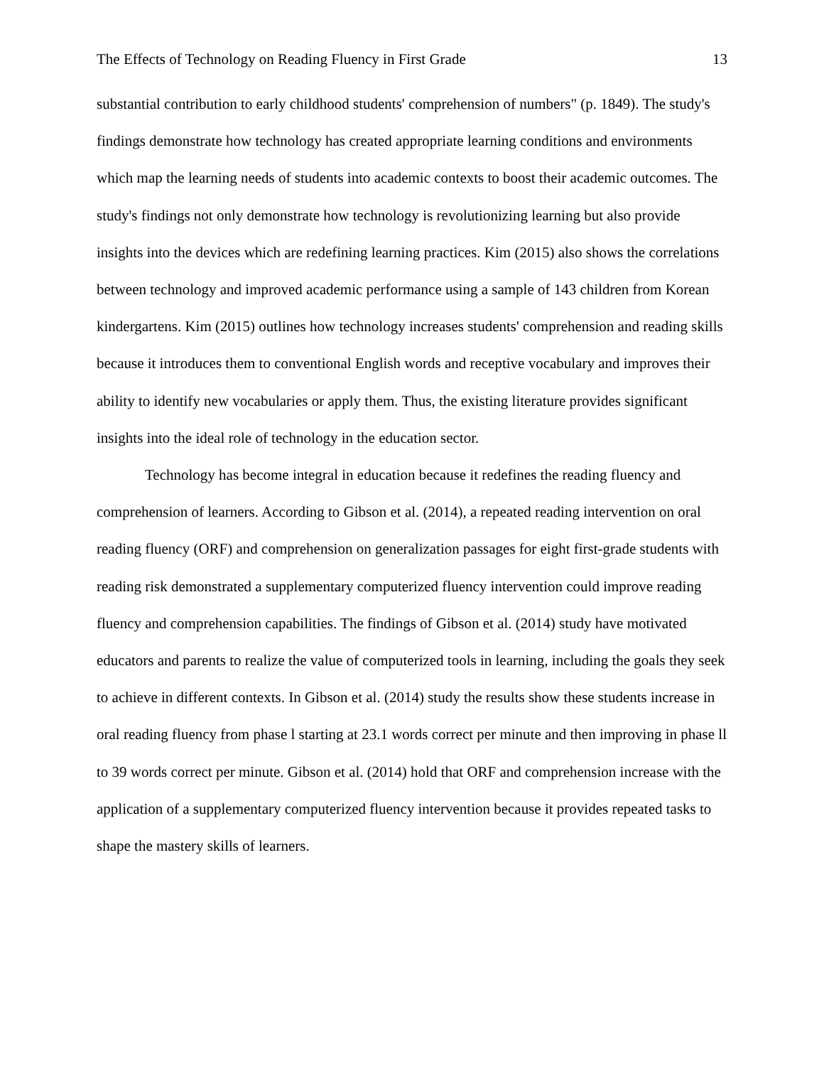The Effects of Technology on Reading Fluency in First Grade 13
substantial contribution to early childhood students' comprehension of numbers" (p. 1849). The study's findings demonstrate how technology has created appropriate learning conditions and environments which map the learning needs of students into academic contexts to boost their academic outcomes. The study's findings not only demonstrate how technology is revolutionizing learning but also provide insights into the devices which are redefining learning practices. Kim (2015) also shows the correlations between technology and improved academic performance using a sample of 143 children from Korean kindergartens. Kim (2015) outlines how technology increases students' comprehension and reading skills because it introduces them to conventional English words and receptive vocabulary and improves their ability to identify new vocabularies or apply them. Thus, the existing literature provides significant insights into the ideal role of technology in the education sector.
Technology has become integral in education because it redefines the reading fluency and comprehension of learners. According to Gibson et al. (2014), a repeated reading intervention on oral reading fluency (ORF) and comprehension on generalization passages for eight first-grade students with reading risk demonstrated a supplementary computerized fluency intervention could improve reading fluency and comprehension capabilities. The findings of Gibson et al. (2014) study have motivated educators and parents to realize the value of computerized tools in learning, including the goals they seek to achieve in different contexts. In Gibson et al. (2014) study the results show these students increase in oral reading fluency from phase l starting at 23.1 words correct per minute and then improving in phase ll to 39 words correct per minute. Gibson et al. (2014) hold that ORF and comprehension increase with the application of a supplementary computerized fluency intervention because it provides repeated tasks to shape the mastery skills of learners.